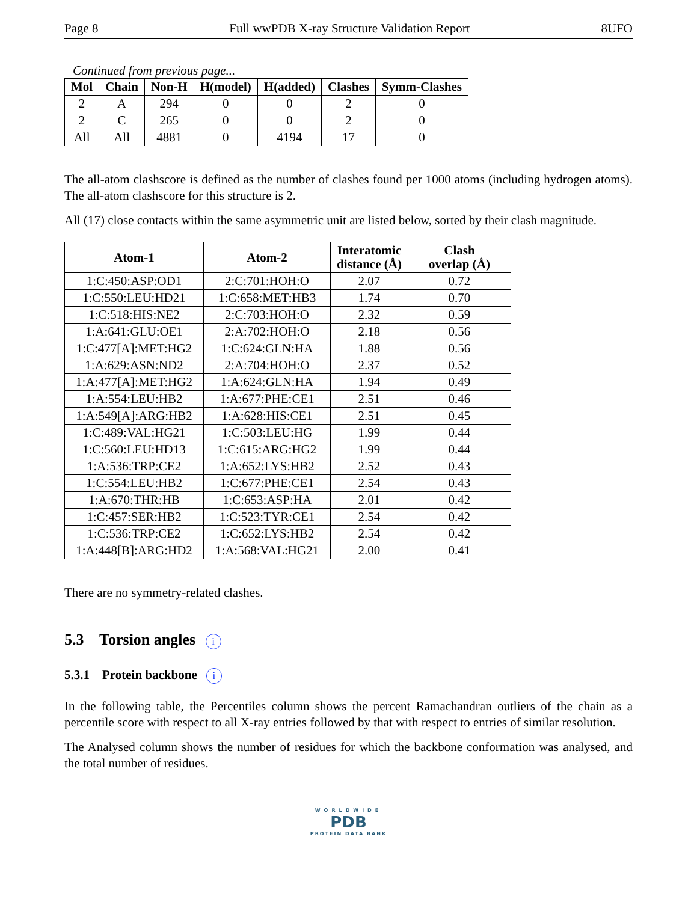Page 8 Full wwPDB X-ray Structure Validation Report 8UFO
Continued from previous page...
| Mol | Chain | Non-H | H(model) | H(added) | Clashes | Symm-Clashes |
| --- | --- | --- | --- | --- | --- | --- |
| 2 | A | 294 | 0 | 0 | 2 | 0 |
| 2 | C | 265 | 0 | 0 | 2 | 0 |
| All | All | 4881 | 0 | 4194 | 17 | 0 |
The all-atom clashscore is defined as the number of clashes found per 1000 atoms (including hydrogen atoms). The all-atom clashscore for this structure is 2.
All (17) close contacts within the same asymmetric unit are listed below, sorted by their clash magnitude.
| Atom-1 | Atom-2 | Interatomic distance (Å) | Clash overlap (Å) |
| --- | --- | --- | --- |
| 1:C:450:ASP:OD1 | 2:C:701:HOH:O | 2.07 | 0.72 |
| 1:C:550:LEU:HD21 | 1:C:658:MET:HB3 | 1.74 | 0.70 |
| 1:C:518:HIS:NE2 | 2:C:703:HOH:O | 2.32 | 0.59 |
| 1:A:641:GLU:OE1 | 2:A:702:HOH:O | 2.18 | 0.56 |
| 1:C:477[A]:MET:HG2 | 1:C:624:GLN:HA | 1.88 | 0.56 |
| 1:A:629:ASN:ND2 | 2:A:704:HOH:O | 2.37 | 0.52 |
| 1:A:477[A]:MET:HG2 | 1:A:624:GLN:HA | 1.94 | 0.49 |
| 1:A:554:LEU:HB2 | 1:A:677:PHE:CE1 | 2.51 | 0.46 |
| 1:A:549[A]:ARG:HB2 | 1:A:628:HIS:CE1 | 2.51 | 0.45 |
| 1:C:489:VAL:HG21 | 1:C:503:LEU:HG | 1.99 | 0.44 |
| 1:C:560:LEU:HD13 | 1:C:615:ARG:HG2 | 1.99 | 0.44 |
| 1:A:536:TRP:CE2 | 1:A:652:LYS:HB2 | 2.52 | 0.43 |
| 1:C:554:LEU:HB2 | 1:C:677:PHE:CE1 | 2.54 | 0.43 |
| 1:A:670:THR:HB | 1:C:653:ASP:HA | 2.01 | 0.42 |
| 1:C:457:SER:HB2 | 1:C:523:TYR:CE1 | 2.54 | 0.42 |
| 1:C:536:TRP:CE2 | 1:C:652:LYS:HB2 | 2.54 | 0.42 |
| 1:A:448[B]:ARG:HD2 | 1:A:568:VAL:HG21 | 2.00 | 0.41 |
There are no symmetry-related clashes.
5.3 Torsion angles i
5.3.1 Protein backbone i
In the following table, the Percentiles column shows the percent Ramachandran outliers of the chain as a percentile score with respect to all X-ray entries followed by that with respect to entries of similar resolution.
The Analysed column shows the number of residues for which the backbone conformation was analysed, and the total number of residues.
WORLDWIDE
PDB
PROTEIN DATA BANK